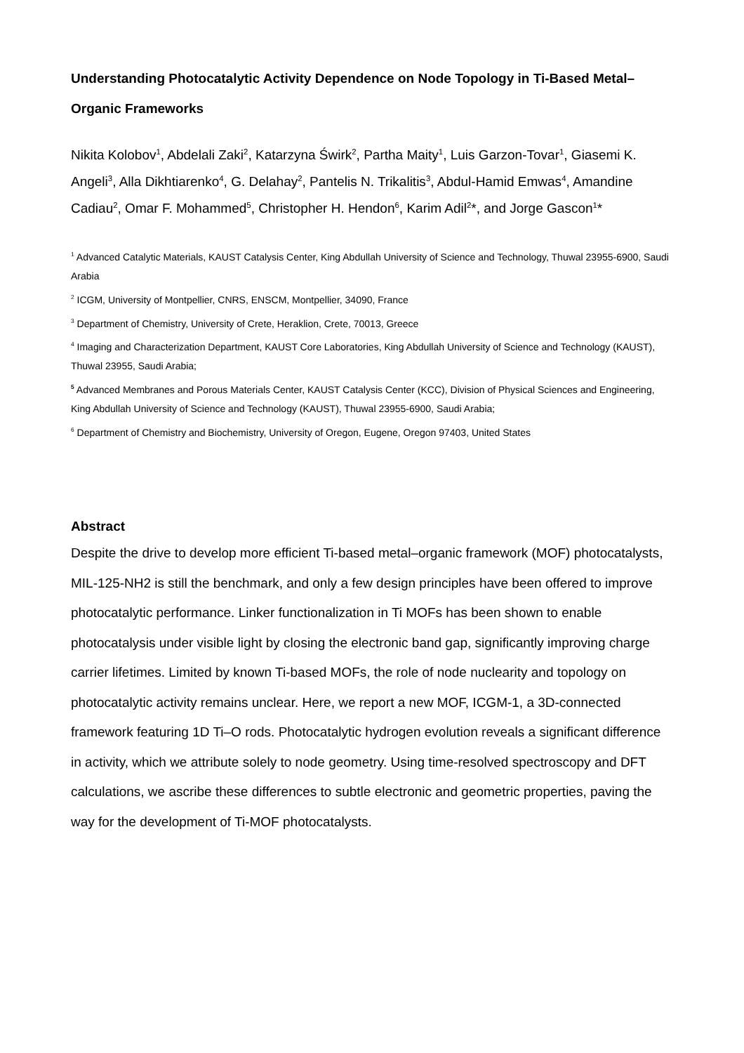Understanding Photocatalytic Activity Dependence on Node Topology in Ti-Based Metal–Organic Frameworks
Nikita Kolobov<sup>1</sup>, Abdelali Zaki<sup>2</sup>, Katarzyna Świrk<sup>2</sup>, Partha Maity<sup>1</sup>, Luis Garzon-Tovar<sup>1</sup>, Giasemi K. Angeli<sup>3</sup>, Alla Dikhtiarenko<sup>4</sup>, G. Delahay<sup>2</sup>, Pantelis N. Trikalitis<sup>3</sup>, Abdul-Hamid Emwas<sup>4</sup>, Amandine Cadiau<sup>2</sup>, Omar F. Mohammed<sup>5</sup>, Christopher H. Hendon<sup>6</sup>, Karim Adil<sup>2</sup>*, and Jorge Gascon<sup>1</sup>*
<sup>1</sup> Advanced Catalytic Materials, KAUST Catalysis Center, King Abdullah University of Science and Technology, Thuwal 23955-6900, Saudi Arabia
<sup>2</sup> ICGM, University of Montpellier, CNRS, ENSCM, Montpellier, 34090, France
<sup>3</sup> Department of Chemistry, University of Crete, Heraklion, Crete, 70013, Greece
<sup>4</sup> Imaging and Characterization Department, KAUST Core Laboratories, King Abdullah University of Science and Technology (KAUST), Thuwal 23955, Saudi Arabia;
<sup>5</sup> Advanced Membranes and Porous Materials Center, KAUST Catalysis Center (KCC), Division of Physical Sciences and Engineering, King Abdullah University of Science and Technology (KAUST), Thuwal 23955-6900, Saudi Arabia;
<sup>6</sup> Department of Chemistry and Biochemistry, University of Oregon, Eugene, Oregon 97403, United States
Abstract
Despite the drive to develop more efficient Ti-based metal–organic framework (MOF) photocatalysts, MIL-125-NH2 is still the benchmark, and only a few design principles have been offered to improve photocatalytic performance. Linker functionalization in Ti MOFs has been shown to enable photocatalysis under visible light by closing the electronic band gap, significantly improving charge carrier lifetimes. Limited by known Ti-based MOFs, the role of node nuclearity and topology on photocatalytic activity remains unclear. Here, we report a new MOF, ICGM-1, a 3D-connected framework featuring 1D Ti–O rods. Photocatalytic hydrogen evolution reveals a significant difference in activity, which we attribute solely to node geometry. Using time-resolved spectroscopy and DFT calculations, we ascribe these differences to subtle electronic and geometric properties, paving the way for the development of Ti-MOF photocatalysts.